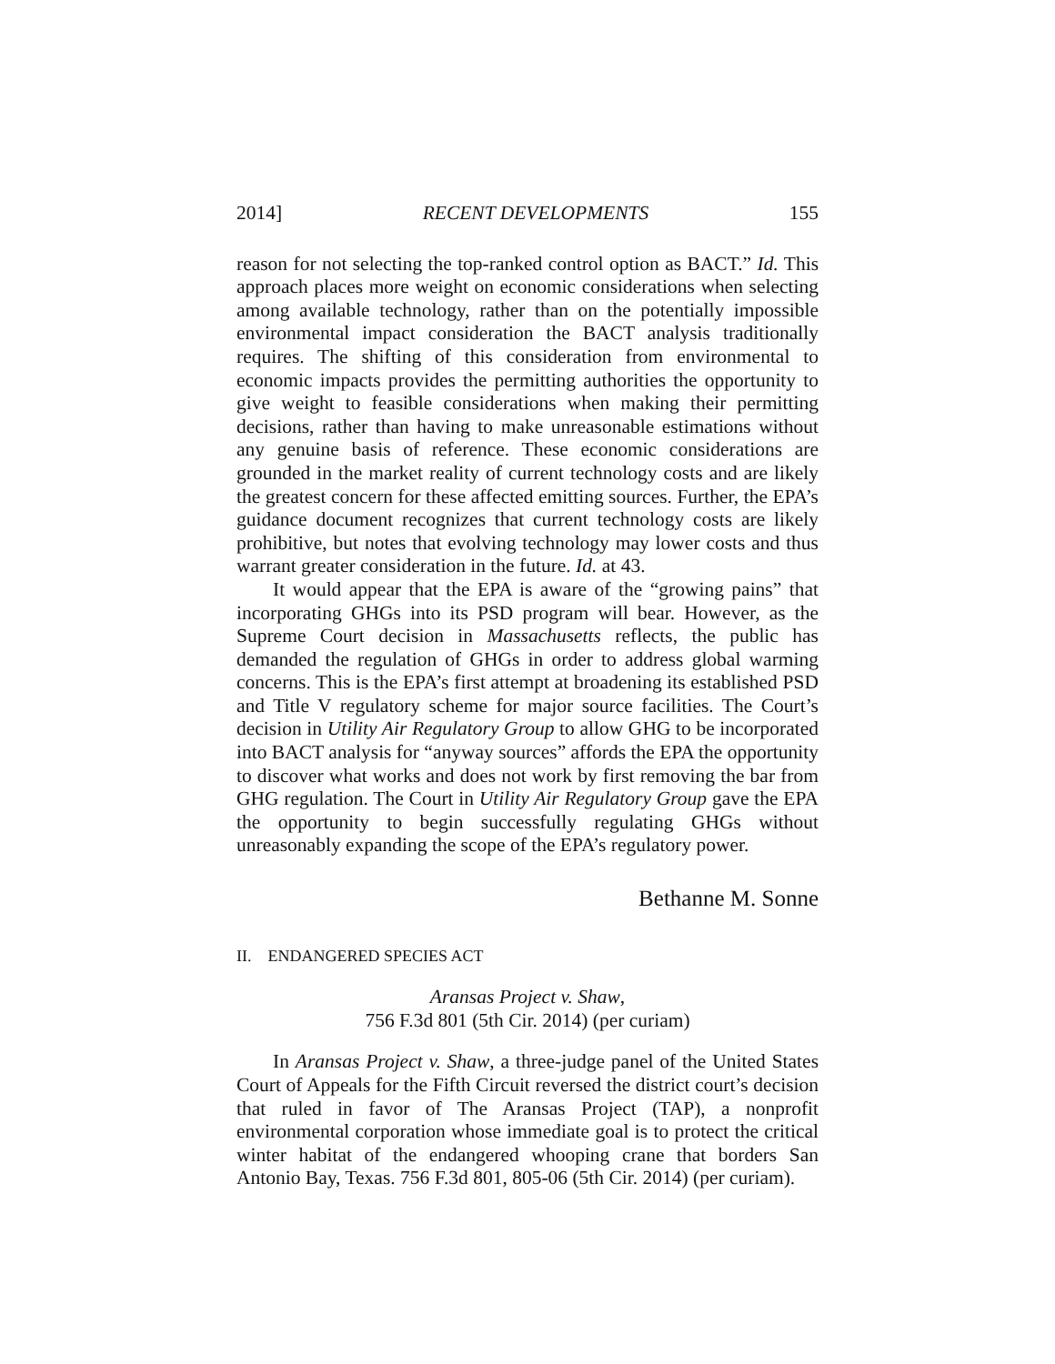2014] RECENT DEVELOPMENTS 155
reason for not selecting the top-ranked control option as BACT.” Id. This approach places more weight on economic considerations when selecting among available technology, rather than on the potentially impossible environmental impact consideration the BACT analysis traditionally requires. The shifting of this consideration from environmental to economic impacts provides the permitting authorities the opportunity to give weight to feasible considerations when making their permitting decisions, rather than having to make unreasonable estimations without any genuine basis of reference. These economic considerations are grounded in the market reality of current technology costs and are likely the greatest concern for these affected emitting sources. Further, the EPA’s guidance document recognizes that current technology costs are likely prohibitive, but notes that evolving technology may lower costs and thus warrant greater consideration in the future. Id. at 43.
It would appear that the EPA is aware of the “growing pains” that incorporating GHGs into its PSD program will bear. However, as the Supreme Court decision in Massachusetts reflects, the public has demanded the regulation of GHGs in order to address global warming concerns. This is the EPA’s first attempt at broadening its established PSD and Title V regulatory scheme for major source facilities. The Court’s decision in Utility Air Regulatory Group to allow GHG to be incorporated into BACT analysis for “anyway sources” affords the EPA the opportunity to discover what works and does not work by first removing the bar from GHG regulation. The Court in Utility Air Regulatory Group gave the EPA the opportunity to begin successfully regulating GHGs without unreasonably expanding the scope of the EPA’s regulatory power.
Bethanne M. Sonne
II. ENDANGERED SPECIES ACT
Aransas Project v. Shaw,
756 F.3d 801 (5th Cir. 2014) (per curiam)
In Aransas Project v. Shaw, a three-judge panel of the United States Court of Appeals for the Fifth Circuit reversed the district court’s decision that ruled in favor of The Aransas Project (TAP), a nonprofit environmental corporation whose immediate goal is to protect the critical winter habitat of the endangered whooping crane that borders San Antonio Bay, Texas. 756 F.3d 801, 805-06 (5th Cir. 2014) (per curiam).